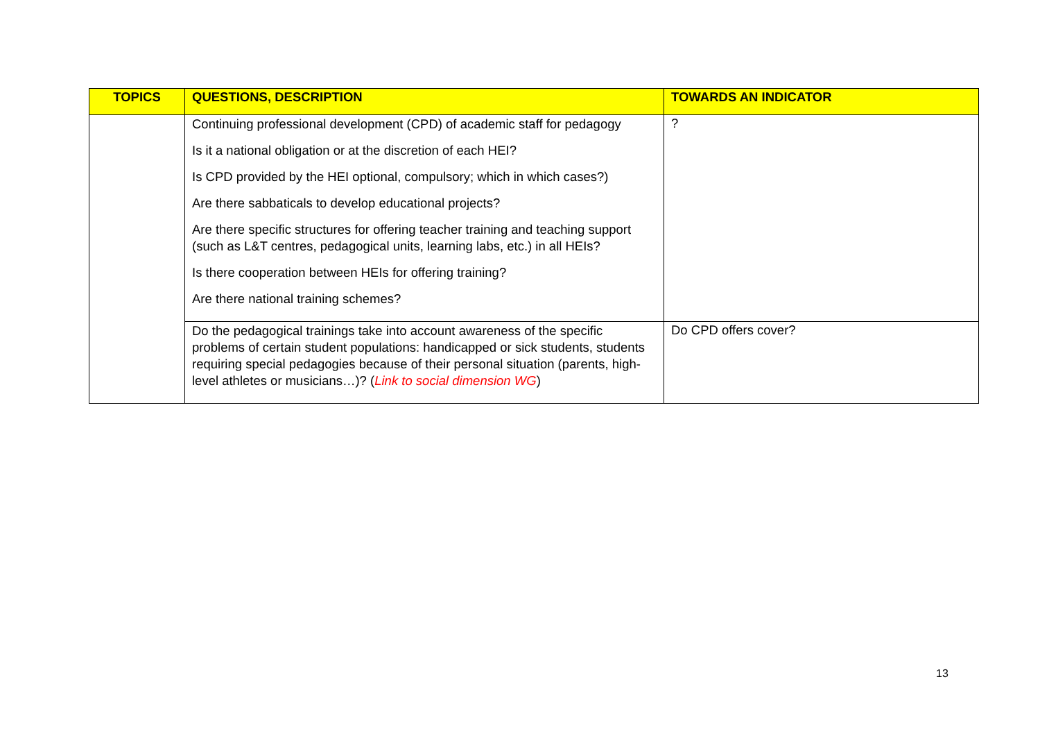| TOPICS | QUESTIONS, DESCRIPTION | TOWARDS AN INDICATOR |
| --- | --- | --- |
| | Continuing professional development (CPD) of academic staff for pedagogy Is it a national obligation or at the discretion of each HEI? Is CPD provided by the HEI optional, compulsory; which in which cases?) Are there sabbaticals to develop educational projects? Are there specific structures for offering teacher training and teaching support (such as L&T centres, pedagogical units, learning labs, etc.) in all HEIs? Is there cooperation between HEIs for offering training? Are there national training schemes? | ? |
| | Do the pedagogical trainings take into account awareness of the specific problems of certain student populations: handicapped or sick students, students requiring special pedagogies because of their personal situation (parents, high-level athletes or musicians…)? ( Link to social dimension WG ) | Do CPD offers cover? |
13